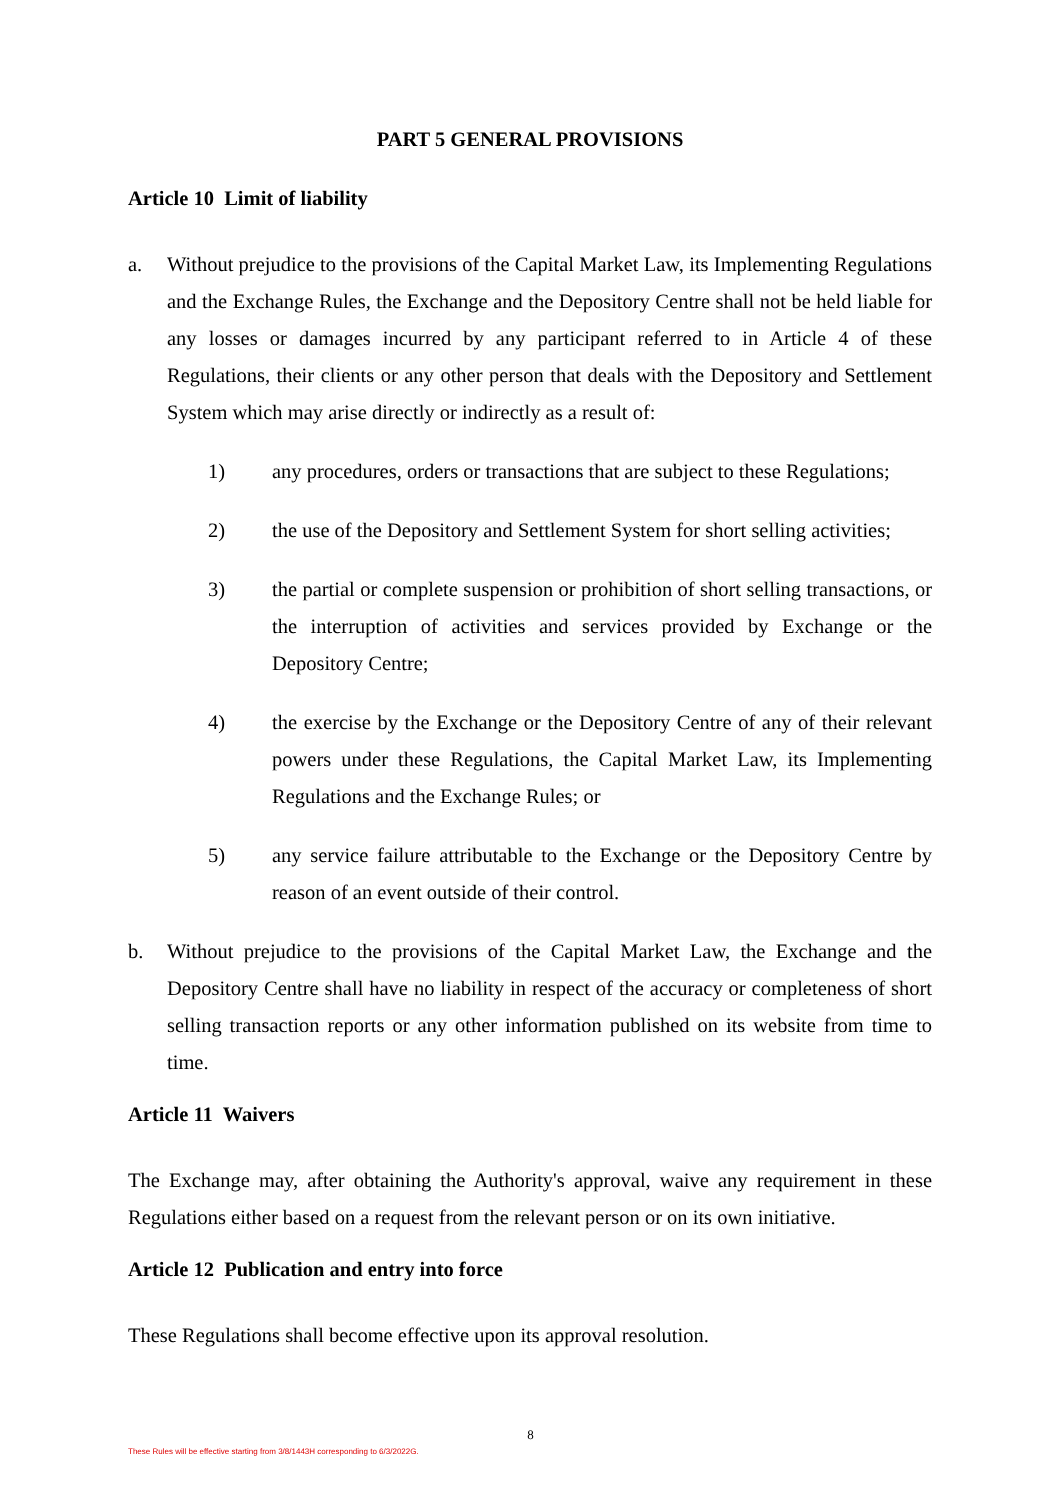PART 5 GENERAL PROVISIONS
Article 10 Limit of liability
a. Without prejudice to the provisions of the Capital Market Law, its Implementing Regulations and the Exchange Rules, the Exchange and the Depository Centre shall not be held liable for any losses or damages incurred by any participant referred to in Article 4 of these Regulations, their clients or any other person that deals with the Depository and Settlement System which may arise directly or indirectly as a result of:
1) any procedures, orders or transactions that are subject to these Regulations;
2) the use of the Depository and Settlement System for short selling activities;
3) the partial or complete suspension or prohibition of short selling transactions, or the interruption of activities and services provided by Exchange or the Depository Centre;
4) the exercise by the Exchange or the Depository Centre of any of their relevant powers under these Regulations, the Capital Market Law, its Implementing Regulations and the Exchange Rules; or
5) any service failure attributable to the Exchange or the Depository Centre by reason of an event outside of their control.
b. Without prejudice to the provisions of the Capital Market Law, the Exchange and the Depository Centre shall have no liability in respect of the accuracy or completeness of short selling transaction reports or any other information published on its website from time to time.
Article 11 Waivers
The Exchange may, after obtaining the Authority's approval, waive any requirement in these Regulations either based on a request from the relevant person or on its own initiative.
Article 12 Publication and entry into force
These Regulations shall become effective upon its approval resolution.
8
These Rules will be effective starting from 3/8/1443H corresponding to 6/3/2022G.